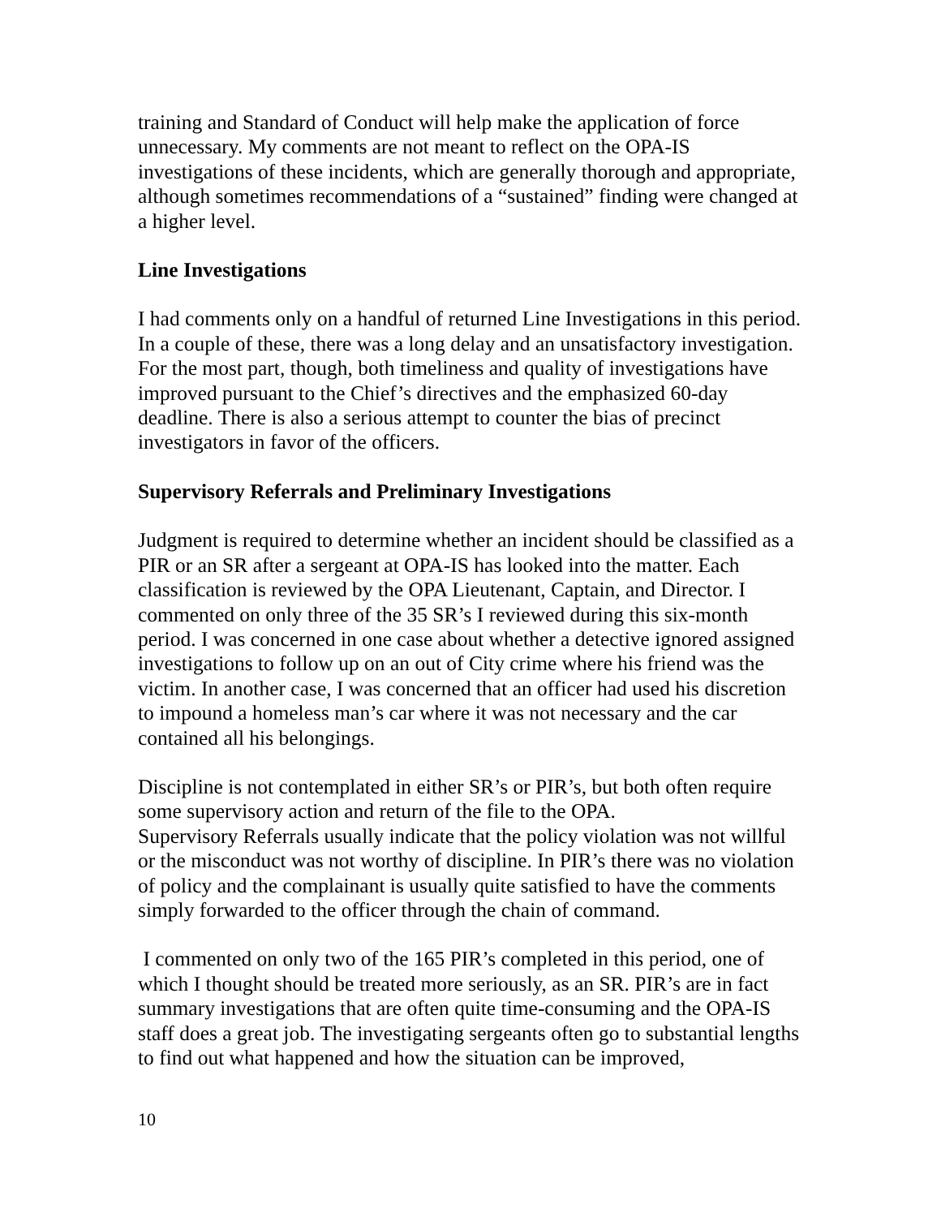training and Standard of Conduct will help make the application of force unnecessary. My comments are not meant to reflect on the OPA-IS investigations of these incidents, which are generally thorough and appropriate, although sometimes recommendations of a “sustained” finding were changed at a higher level.
Line Investigations
I had comments only on a handful of returned Line Investigations in this period. In a couple of these, there was a long delay and an unsatisfactory investigation. For the most part, though, both timeliness and quality of investigations have improved pursuant to the Chief’s directives and the emphasized 60-day deadline. There is also a serious attempt to counter the bias of precinct investigators in favor of the officers.
Supervisory Referrals and Preliminary Investigations
Judgment is required to determine whether an incident should be classified as a PIR or an SR after a sergeant at OPA-IS has looked into the matter. Each classification is reviewed by the OPA Lieutenant, Captain, and Director. I commented on only three of the 35 SR’s I reviewed during this six-month period. I was concerned in one case about whether a detective ignored assigned investigations to follow up on an out of City crime where his friend was the victim. In another case, I was concerned that an officer had used his discretion to impound a homeless man’s car where it was not necessary and the car contained all his belongings.
Discipline is not contemplated in either SR’s or PIR’s, but both often require some supervisory action and return of the file to the OPA.
Supervisory Referrals usually indicate that the policy violation was not willful or the misconduct was not worthy of discipline. In PIR’s there was no violation of policy and the complainant is usually quite satisfied to have the comments simply forwarded to the officer through the chain of command.
I commented on only two of the 165 PIR’s completed in this period, one of which I thought should be treated more seriously, as an SR. PIR’s are in fact summary investigations that are often quite time-consuming and the OPA-IS staff does a great job. The investigating sergeants often go to substantial lengths to find out what happened and how the situation can be improved,
10